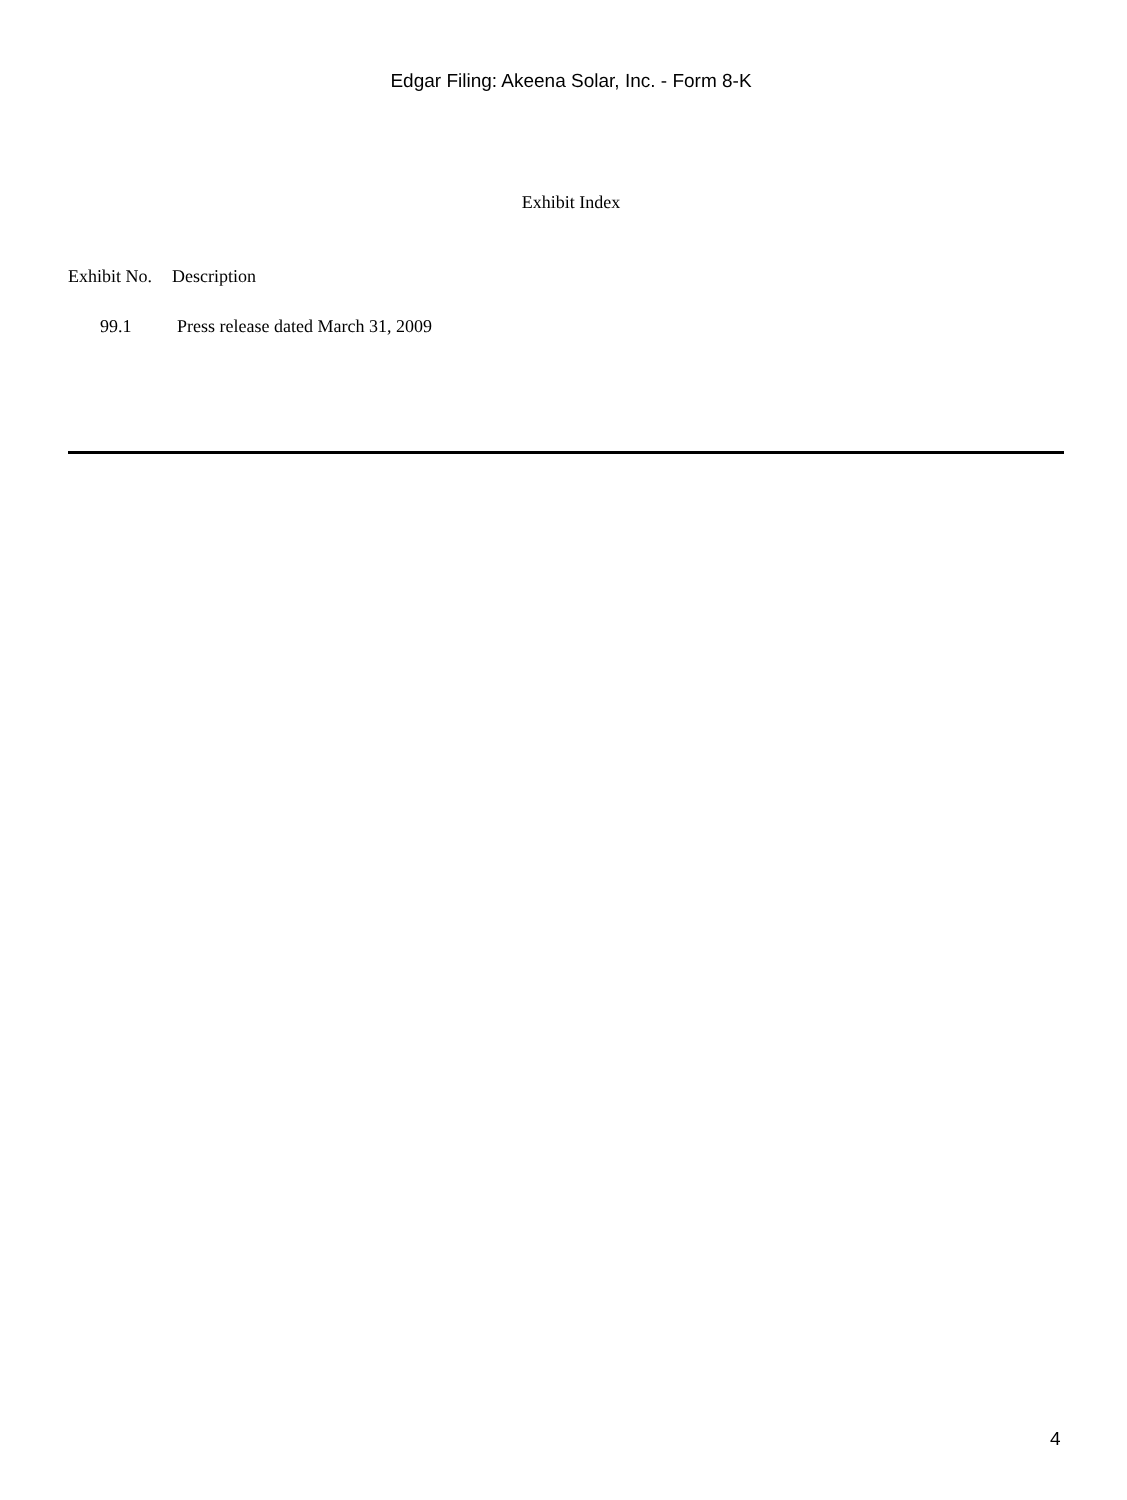Edgar Filing: Akeena Solar, Inc. - Form 8-K
Exhibit Index
| Exhibit No. | Description |
| --- | --- |
| 99.1 | Press release dated March 31, 2009 |
4